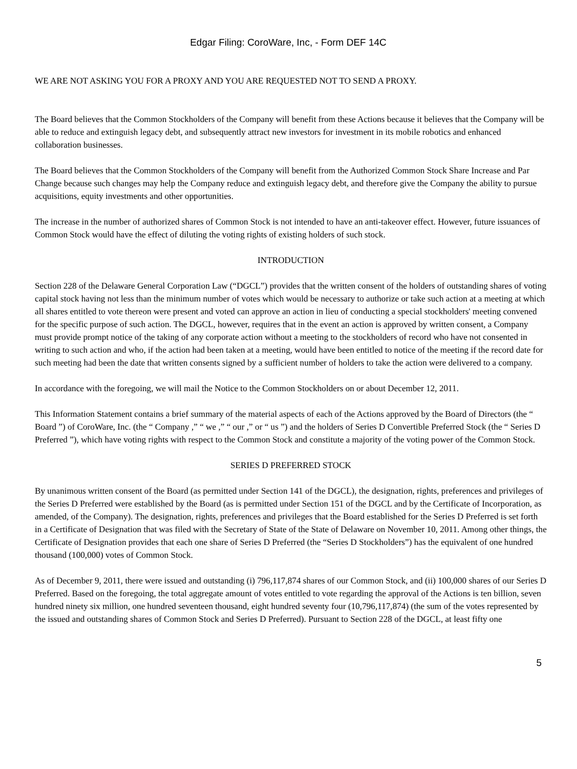Edgar Filing: CoroWare, Inc, - Form DEF 14C
WE ARE NOT ASKING YOU FOR A PROXY AND YOU ARE REQUESTED NOT TO SEND A PROXY.
The Board believes that the Common Stockholders of the Company will benefit from these Actions because it believes that the Company will be able to reduce and extinguish legacy debt, and subsequently attract new investors for investment in its mobile robotics and enhanced collaboration businesses.
The Board believes that the Common Stockholders of the Company will benefit from the Authorized Common Stock Share Increase and Par Change because such changes may help the Company reduce and extinguish legacy debt, and therefore give the Company the ability to pursue acquisitions, equity investments and other opportunities.
The increase in the number of authorized shares of Common Stock is not intended to have an anti-takeover effect. However, future issuances of Common Stock would have the effect of diluting the voting rights of existing holders of such stock.
INTRODUCTION
Section 228 of the Delaware General Corporation Law (“DGCL”) provides that the written consent of the holders of outstanding shares of voting capital stock having not less than the minimum number of votes which would be necessary to authorize or take such action at a meeting at which all shares entitled to vote thereon were present and voted can approve an action in lieu of conducting a special stockholders' meeting convened for the specific purpose of such action. The DGCL, however, requires that in the event an action is approved by written consent, a Company must provide prompt notice of the taking of any corporate action without a meeting to the stockholders of record who have not consented in writing to such action and who, if the action had been taken at a meeting, would have been entitled to notice of the meeting if the record date for such meeting had been the date that written consents signed by a sufficient number of holders to take the action were delivered to a company.
In accordance with the foregoing, we will mail the Notice to the Common Stockholders on or about December 12, 2011.
This Information Statement contains a brief summary of the material aspects of each of the Actions approved by the Board of Directors (the “ Board ”) of CoroWare, Inc. (the “ Company ,” “ we ,” “ our ,” or “ us ”) and the holders of Series D Convertible Preferred Stock (the “ Series D Preferred ”), which have voting rights with respect to the Common Stock and constitute a majority of the voting power of the Common Stock.
SERIES D PREFERRED STOCK
By unanimous written consent of the Board (as permitted under Section 141 of the DGCL), the designation, rights, preferences and privileges of the Series D Preferred were established by the Board (as is permitted under Section 151 of the DGCL and by the Certificate of Incorporation, as amended, of the Company). The designation, rights, preferences and privileges that the Board established for the Series D Preferred is set forth in a Certificate of Designation that was filed with the Secretary of State of the State of Delaware on November 10, 2011. Among other things, the Certificate of Designation provides that each one share of Series D Preferred (the “Series D Stockholders”) has the equivalent of one hundred thousand (100,000) votes of Common Stock.
As of December 9, 2011, there were issued and outstanding (i) 796,117,874 shares of our Common Stock, and (ii) 100,000 shares of our Series D Preferred. Based on the foregoing, the total aggregate amount of votes entitled to vote regarding the approval of the Actions is ten billion, seven hundred ninety six million, one hundred seventeen thousand, eight hundred seventy four (10,796,117,874) (the sum of the votes represented by the issued and outstanding shares of Common Stock and Series D Preferred). Pursuant to Section 228 of the DGCL, at least fifty one
5